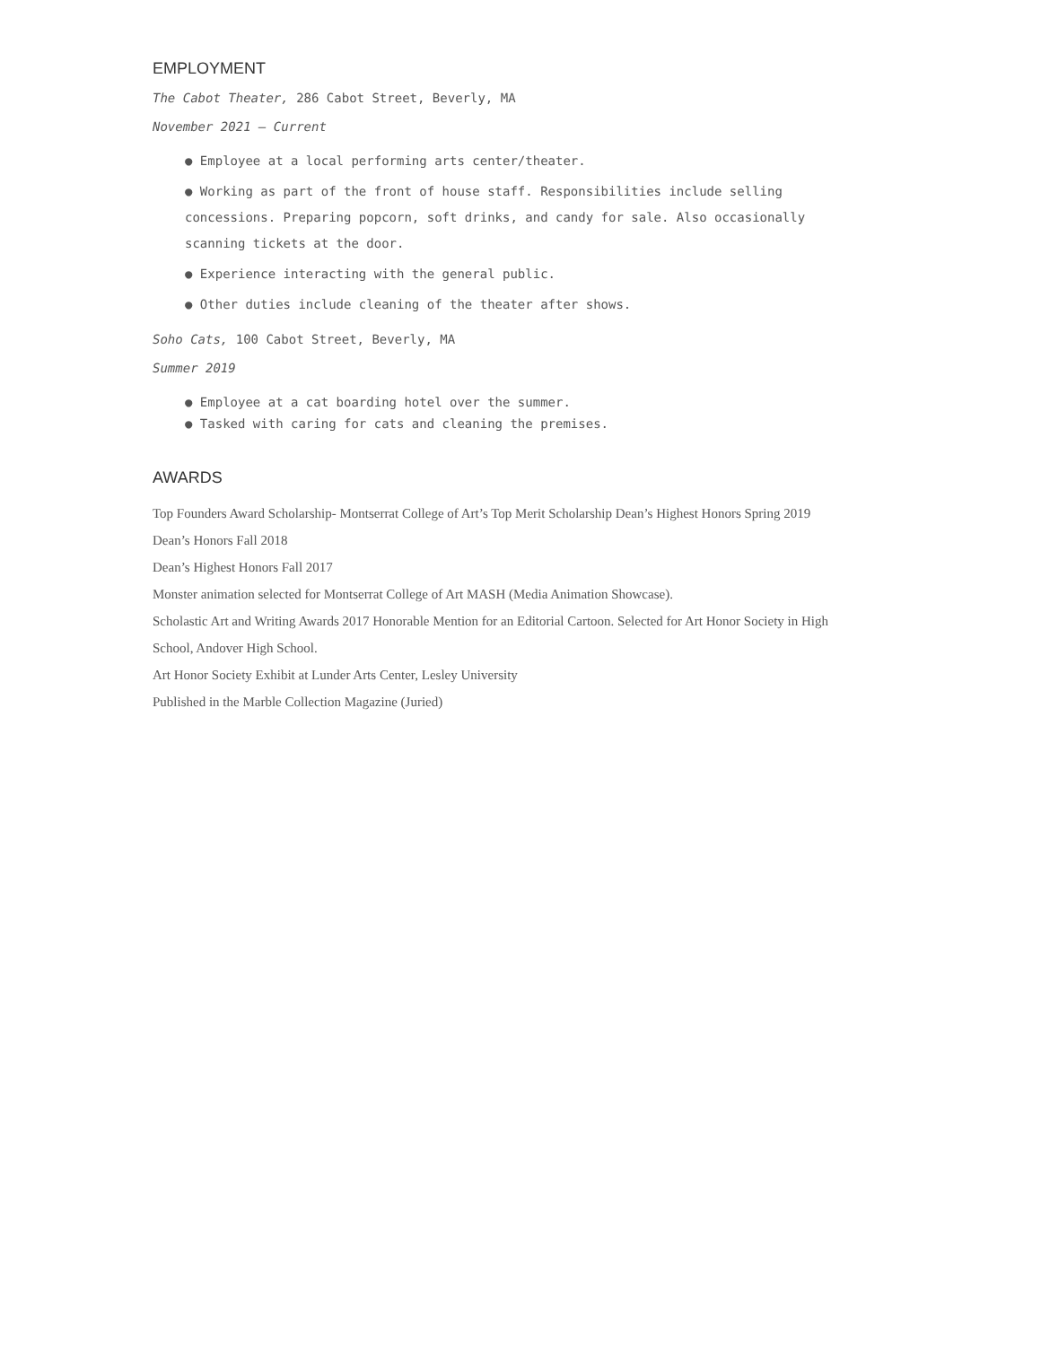EMPLOYMENT
The Cabot Theater, 286 Cabot Street, Beverly, MA
November 2021 – Current
● Employee at a local performing arts center/theater.
● Working as part of the front of house staff. Responsibilities include selling concessions. Preparing popcorn, soft drinks, and candy for sale. Also occasionally scanning tickets at the door.
● Experience interacting with the general public.
● Other duties include cleaning of the theater after shows.
Soho Cats, 100 Cabot Street, Beverly, MA
Summer 2019
● Employee at a cat boarding hotel over the summer.
● Tasked with caring for cats and cleaning the premises.
AWARDS
Top Founders Award Scholarship- Montserrat College of Art’s Top Merit Scholarship Dean’s Highest Honors Spring 2019
Dean’s Honors Fall 2018
Dean’s Highest Honors Fall 2017
Monster animation selected for Montserrat College of Art MASH (Media Animation Showcase).
Scholastic Art and Writing Awards 2017 Honorable Mention for an Editorial Cartoon. Selected for Art Honor Society in High School, Andover High School.
Art Honor Society Exhibit at Lunder Arts Center, Lesley University
Published in the Marble Collection Magazine (Juried)